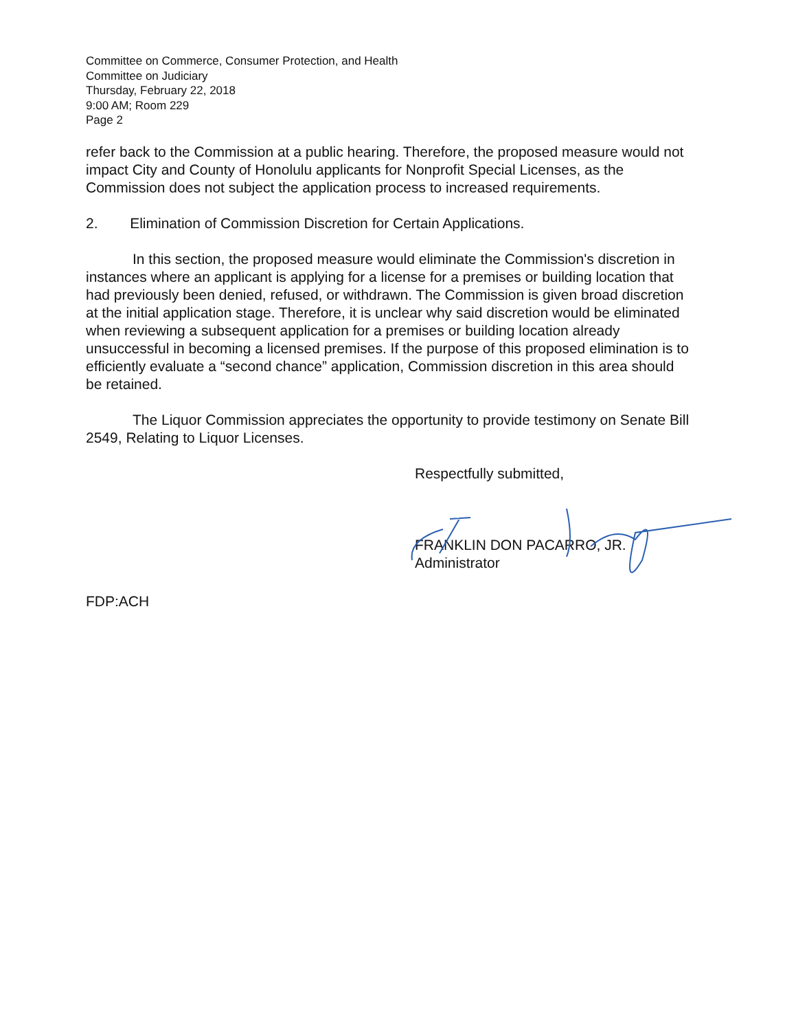Committee on Commerce, Consumer Protection, and Health
Committee on Judiciary
Thursday, February 22, 2018
9:00 AM; Room 229
Page 2
refer back to the Commission at a public hearing. Therefore, the proposed measure would not impact City and County of Honolulu applicants for Nonprofit Special Licenses, as the Commission does not subject the application process to increased requirements.
2. Elimination of Commission Discretion for Certain Applications.
In this section, the proposed measure would eliminate the Commission's discretion in instances where an applicant is applying for a license for a premises or building location that had previously been denied, refused, or withdrawn. The Commission is given broad discretion at the initial application stage. Therefore, it is unclear why said discretion would be eliminated when reviewing a subsequent application for a premises or building location already unsuccessful in becoming a licensed premises. If the purpose of this proposed elimination is to efficiently evaluate a “second chance” application, Commission discretion in this area should be retained.
The Liquor Commission appreciates the opportunity to provide testimony on Senate Bill 2549, Relating to Liquor Licenses.
Respectfully submitted,
FRANKLIN DON PACARRO, JR.
Administrator
FDP:ACH